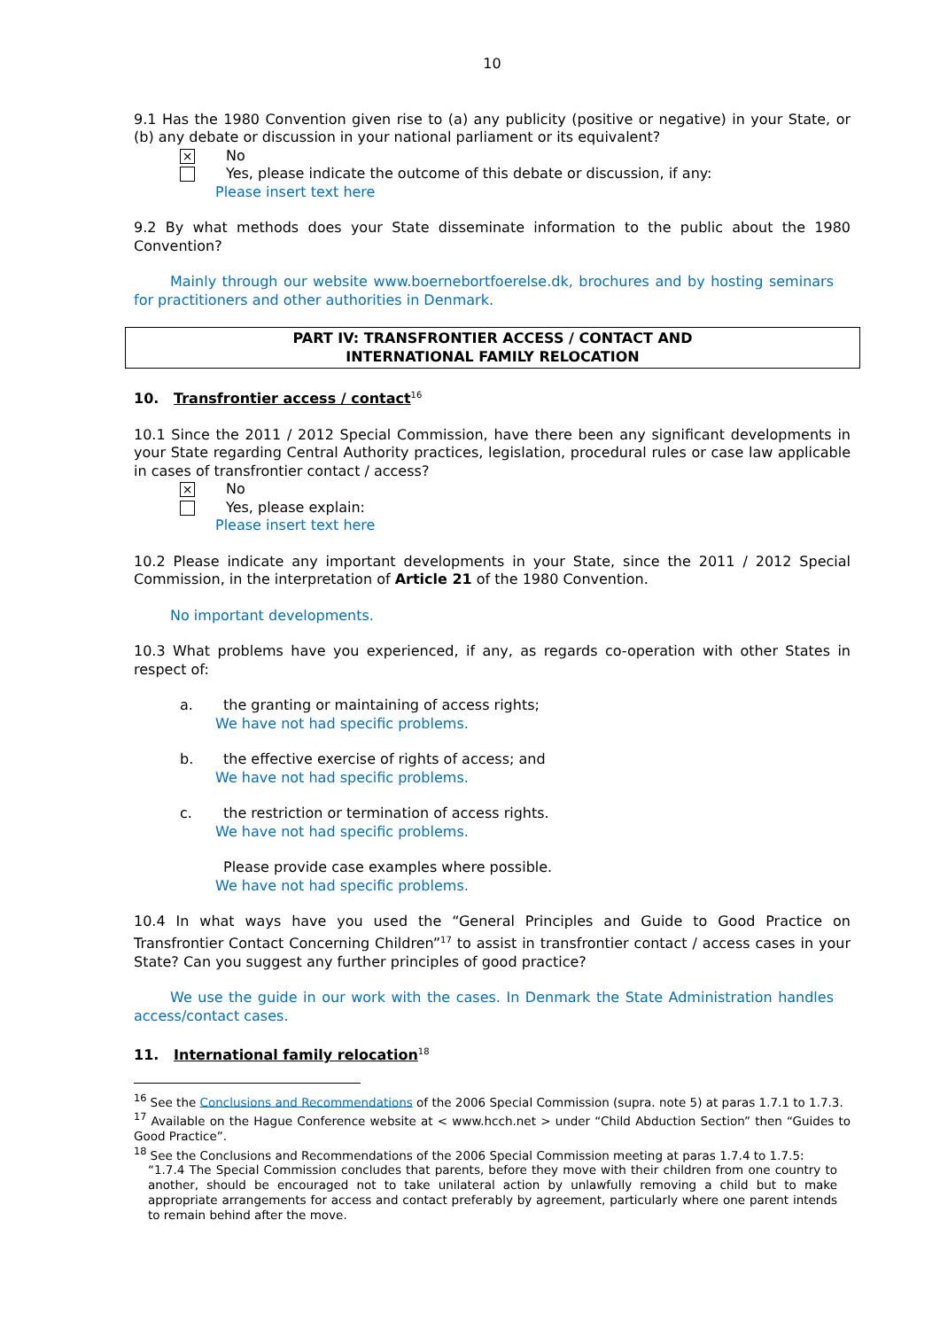10
9.1 Has the 1980 Convention given rise to (a) any publicity (positive or negative) in your State, or (b) any debate or discussion in your national parliament or its equivalent?
×
No
Yes, please indicate the outcome of this debate or discussion, if any:
Please insert text here
9.2 By what methods does your State disseminate information to the public about the 1980 Convention?
Mainly through our website www.boernebortfoerelse.dk, brochures and by hosting seminars for practitioners and other authorities in Denmark.
PART IV: TRANSFRONTIER ACCESS / CONTACT AND
INTERNATIONAL FAMILY RELOCATION
10. Transfrontier access / contact<sup>16</sup>
10.1 Since the 2011 / 2012 Special Commission, have there been any significant developments in your State regarding Central Authority practices, legislation, procedural rules or case law applicable in cases of transfrontier contact / access?
×
No
Yes, please explain:
Please insert text here
10.2 Please indicate any important developments in your State, since the 2011 / 2012 Special Commission, in the interpretation of Article 21 of the 1980 Convention.
No important developments.
10.3 What problems have you experienced, if any, as regards co-operation with other States in respect of:
a. the granting or maintaining of access rights;
We have not had specific problems.
b. the effective exercise of rights of access; and
We have not had specific problems.
c. the restriction or termination of access rights.
We have not had specific problems.
Please provide case examples where possible.
We have not had specific problems.
10.4 In what ways have you used the “General Principles and Guide to Good Practice on Transfrontier Contact Concerning Children”<sup>17</sup> to assist in transfrontier contact / access cases in your State? Can you suggest any further principles of good practice?
We use the guide in our work with the cases. In Denmark the State Administration handles access/contact cases.
11. International family relocation<sup>18</sup>
<sup>16</sup> See the Conclusions and Recommendations of the 2006 Special Commission (supra. note 5) at paras 1.7.1 to 1.7.3.
<sup>17</sup> Available on the Hague Conference website at < www.hcch.net > under “Child Abduction Section” then “Guides to Good Practice”.
<sup>18</sup> See the Conclusions and Recommendations of the 2006 Special Commission meeting at paras 1.7.4 to 1.7.5:
“1.7.4 The Special Commission concludes that parents, before they move with their children from one country to another, should be encouraged not to take unilateral action by unlawfully removing a child but to make appropriate arrangements for access and contact preferably by agreement, particularly where one parent intends to remain behind after the move.